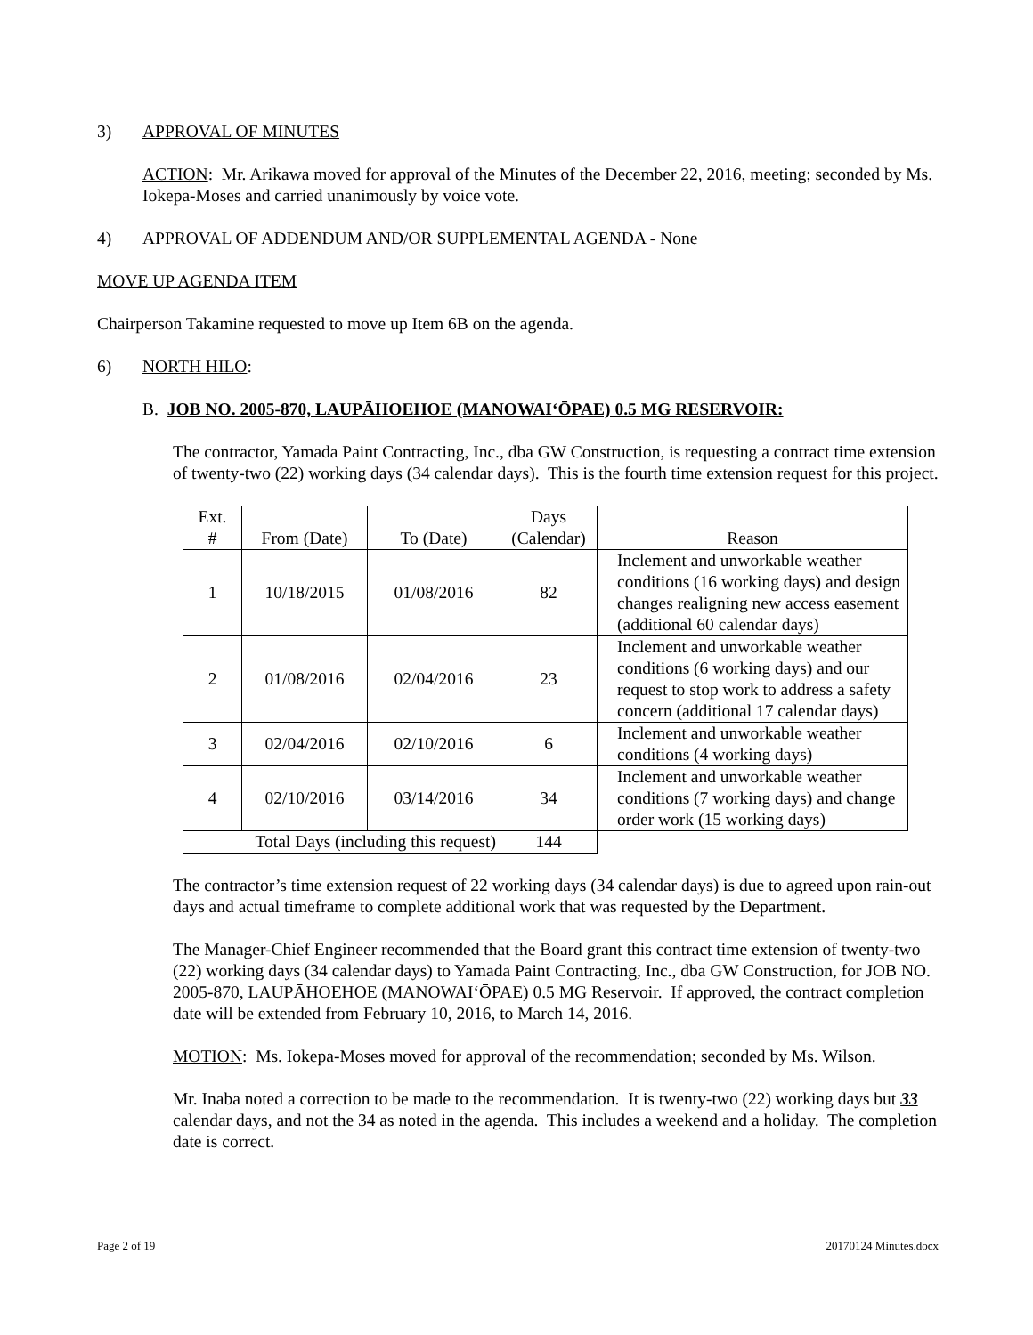3) APPROVAL OF MINUTES
ACTION: Mr. Arikawa moved for approval of the Minutes of the December 22, 2016, meeting; seconded by Ms. Iokepa-Moses and carried unanimously by voice vote.
4) APPROVAL OF ADDENDUM AND/OR SUPPLEMENTAL AGENDA - None
MOVE UP AGENDA ITEM
Chairperson Takamine requested to move up Item 6B on the agenda.
6) NORTH HILO:
B. JOB NO. 2005-870, LAUPĀHOEHOE (MANOWAI‘ŌPAE) 0.5 MG RESERVOIR:
The contractor, Yamada Paint Contracting, Inc., dba GW Construction, is requesting a contract time extension of twenty-two (22) working days (34 calendar days). This is the fourth time extension request for this project.
| Ext. # | From (Date) | To (Date) | Days (Calendar) | Reason |
| --- | --- | --- | --- | --- |
| 1 | 10/18/2015 | 01/08/2016 | 82 | Inclement and unworkable weather conditions (16 working days) and design changes realigning new access easement (additional 60 calendar days) |
| 2 | 01/08/2016 | 02/04/2016 | 23 | Inclement and unworkable weather conditions (6 working days) and our request to stop work to address a safety concern (additional 17 calendar days) |
| 3 | 02/04/2016 | 02/10/2016 | 6 | Inclement and unworkable weather conditions (4 working days) |
| 4 | 02/10/2016 | 03/14/2016 | 34 | Inclement and unworkable weather conditions (7 working days) and change order work (15 working days) |
| Total Days (including this request) | | | 144 | |
The contractor’s time extension request of 22 working days (34 calendar days) is due to agreed upon rain-out days and actual timeframe to complete additional work that was requested by the Department.
The Manager-Chief Engineer recommended that the Board grant this contract time extension of twenty-two (22) working days (34 calendar days) to Yamada Paint Contracting, Inc., dba GW Construction, for JOB NO. 2005-870, LAUPĀHOEHOE (MANOWAI‘ŌPAE) 0.5 MG Reservoir. If approved, the contract completion date will be extended from February 10, 2016, to March 14, 2016.
MOTION: Ms. Iokepa-Moses moved for approval of the recommendation; seconded by Ms. Wilson.
Mr. Inaba noted a correction to be made to the recommendation. It is twenty-two (22) working days but 33 calendar days, and not the 34 as noted in the agenda. This includes a weekend and a holiday. The completion date is correct.
Page 2 of 19 20170124 Minutes.docx